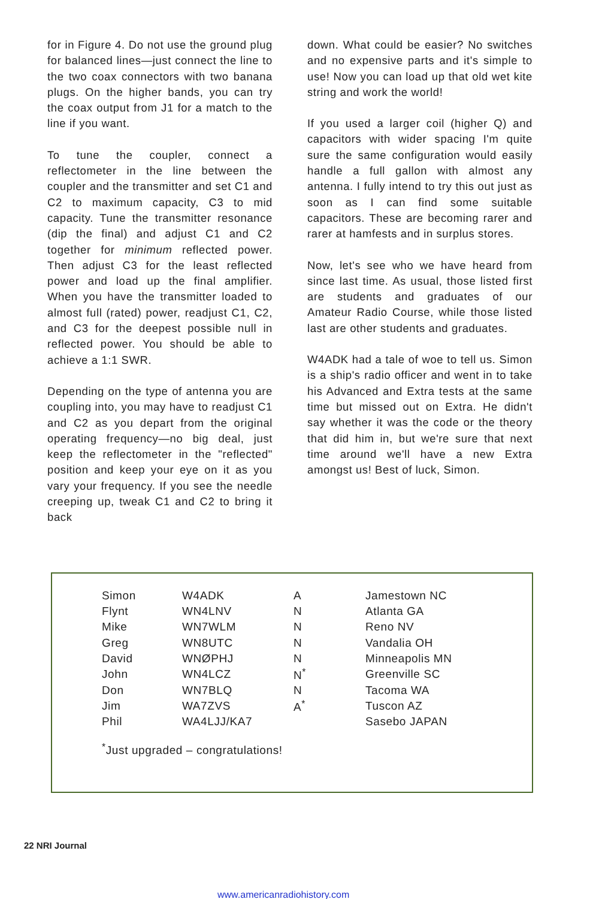for in Figure 4. Do not use the ground plug for balanced lines—just connect the line to the two coax connectors with two banana plugs. On the higher bands, you can try the coax output from J1 for a match to the line if you want.
To tune the coupler, connect a reflectometer in the line between the coupler and the transmitter and set C1 and C2 to maximum capacity, C3 to mid capacity. Tune the transmitter resonance (dip the final) and adjust C1 and C2 together for minimum reflected power. Then adjust C3 for the least reflected power and load up the final amplifier. When you have the transmitter loaded to almost full (rated) power, readjust C1, C2, and C3 for the deepest possible null in reflected power. You should be able to achieve a 1:1 SWR.
Depending on the type of antenna you are coupling into, you may have to readjust C1 and C2 as you depart from the original operating frequency—no big deal, just keep the reflectometer in the "reflected" position and keep your eye on it as you vary your frequency. If you see the needle creeping up, tweak C1 and C2 to bring it back
down. What could be easier? No switches and no expensive parts and it's simple to use! Now you can load up that old wet kite string and work the world!
If you used a larger coil (higher Q) and capacitors with wider spacing I'm quite sure the same configuration would easily handle a full gallon with almost any antenna. I fully intend to try this out just as soon as I can find some suitable capacitors. These are becoming rarer and rarer at hamfests and in surplus stores.
Now, let's see who we have heard from since last time. As usual, those listed first are students and graduates of our Amateur Radio Course, while those listed last are other students and graduates.
W4ADK had a tale of woe to tell us. Simon is a ship's radio officer and went in to take his Advanced and Extra tests at the same time but missed out on Extra. He didn't say whether it was the code or the theory that did him in, but we're sure that next time around we'll have a new Extra amongst us! Best of luck, Simon.
| Simon | W4ADK | A | Jamestown NC |
| Flynt | WN4LNV | N | Atlanta GA |
| Mike | WN7WLM | N | Reno NV |
| Greg | WN8UTC | N | Vandalia OH |
| David | WNØPHJ | N | Minneapolis MN |
| John | WN4LCZ | N<sup>*</sup> | Greenville SC |
| Don | WN7BLQ | N | Tacoma WA |
| Jim | WA7ZVS | A<sup>*</sup> | Tuscon AZ |
| Phil | WA4LJJ/KA7 | | Sasebo JAPAN |
<sup>*</sup> Just upgraded – congratulations!
22 NRI Journal
www.americanradiohistory.com